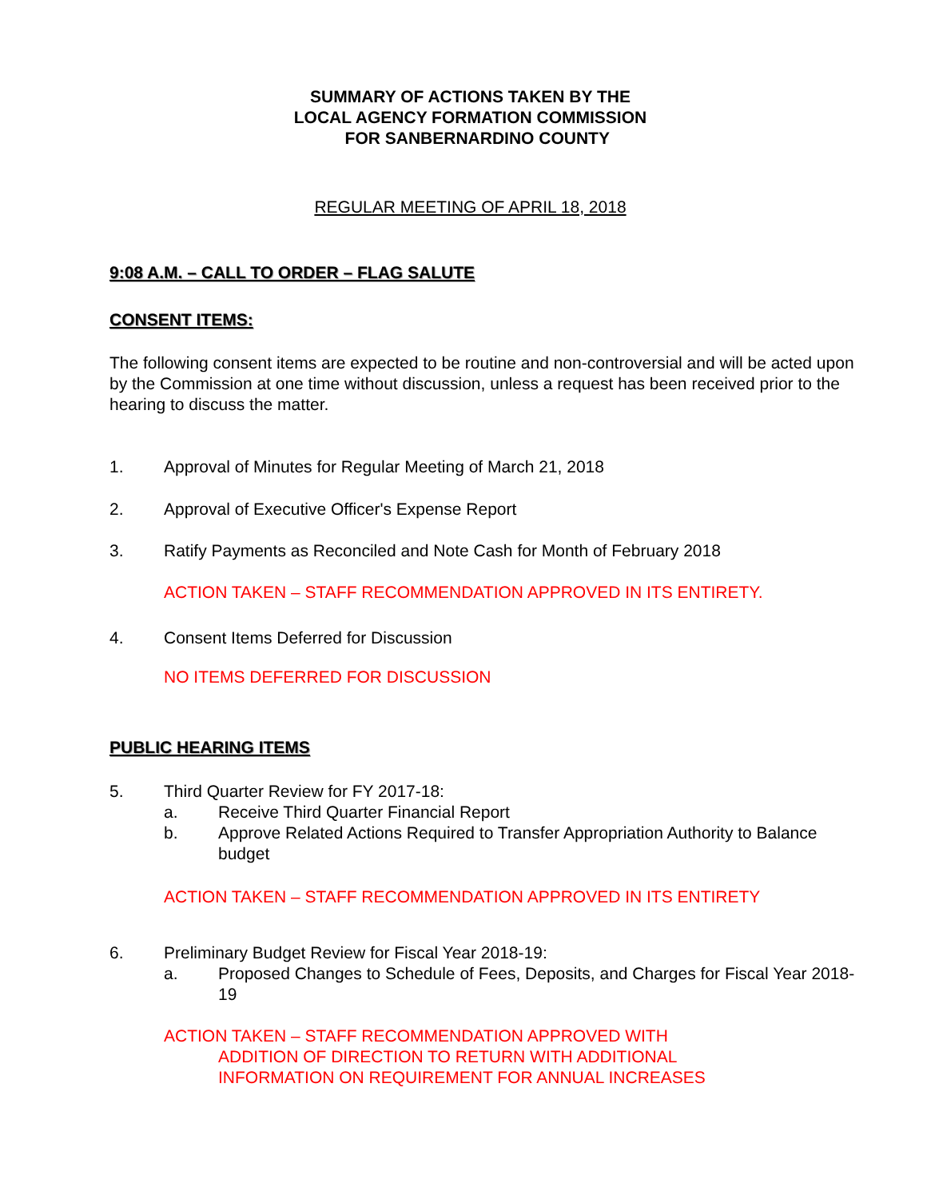SUMMARY OF ACTIONS TAKEN BY THE
LOCAL AGENCY FORMATION COMMISSION
FOR SANBERNARDINO COUNTY
REGULAR MEETING OF APRIL 18, 2018
9:08 A.M. – CALL TO ORDER – FLAG SALUTE
CONSENT ITEMS:
The following consent items are expected to be routine and non-controversial and will be acted upon by the Commission at one time without discussion, unless a request has been received prior to the hearing to discuss the matter.
1. Approval of Minutes for Regular Meeting of March 21, 2018
2. Approval of Executive Officer's Expense Report
3. Ratify Payments as Reconciled and Note Cash for Month of February 2018
ACTION TAKEN – STAFF RECOMMENDATION APPROVED IN ITS ENTIRETY.
4. Consent Items Deferred for Discussion
NO ITEMS DEFERRED FOR DISCUSSION
PUBLIC HEARING ITEMS
5. Third Quarter Review for FY 2017-18:
a. Receive Third Quarter Financial Report
b. Approve Related Actions Required to Transfer Appropriation Authority to Balance budget
ACTION TAKEN – STAFF RECOMMENDATION APPROVED IN ITS ENTIRETY
6. Preliminary Budget Review for Fiscal Year 2018-19:
a. Proposed Changes to Schedule of Fees, Deposits, and Charges for Fiscal Year 2018-19
ACTION TAKEN – STAFF RECOMMENDATION APPROVED WITH
ADDITION OF DIRECTION TO RETURN WITH ADDITIONAL
INFORMATION ON REQUIREMENT FOR ANNUAL INCREASES